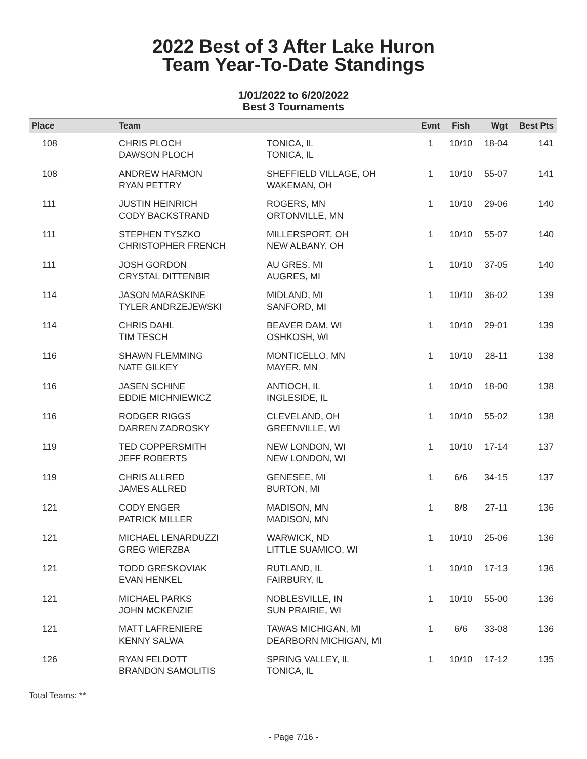2022 Best of 3 After Lake Huron
Team Year-To-Date Standings
1/01/2022 to 6/20/2022
Best 3 Tournaments
| Place | Team | | Evnt | Fish | Wgt | Best Pts |
| --- | --- | --- | --- | --- | --- | --- |
| 108 | CHRIS PLOCH DAWSON PLOCH | TONICA, IL TONICA, IL | 1 | 10/10 | 18-04 | 141 |
| 108 | ANDREW HARMON RYAN PETTRY | SHEFFIELD VILLAGE, OH WAKEMAN, OH | 1 | 10/10 | 55-07 | 141 |
| 111 | JUSTIN HEINRICH CODY BACKSTRAND | ROGERS, MN ORTONVILLE, MN | 1 | 10/10 | 29-06 | 140 |
| 111 | STEPHEN TYSZKO CHRISTOPHER FRENCH | MILLERSPORT, OH NEW ALBANY, OH | 1 | 10/10 | 55-07 | 140 |
| 111 | JOSH GORDON CRYSTAL DITTENBIR | AU GRES, MI AUGRES, MI | 1 | 10/10 | 37-05 | 140 |
| 114 | JASON MARASKINE TYLER ANDRZEJEWSKI | MIDLAND, MI SANFORD, MI | 1 | 10/10 | 36-02 | 139 |
| 114 | CHRIS DAHL TIM TESCH | BEAVER DAM, WI OSHKOSH, WI | 1 | 10/10 | 29-01 | 139 |
| 116 | SHAWN FLEMMING NATE GILKEY | MONTICELLO, MN MAYER, MN | 1 | 10/10 | 28-11 | 138 |
| 116 | JASEN SCHINE EDDIE MICHNIEWICZ | ANTIOCH, IL INGLESIDE, IL | 1 | 10/10 | 18-00 | 138 |
| 116 | RODGER RIGGS DARREN ZADROSKY | CLEVELAND, OH GREENVILLE, WI | 1 | 10/10 | 55-02 | 138 |
| 119 | TED COPPERSMITH JEFF ROBERTS | NEW LONDON, WI NEW LONDON, WI | 1 | 10/10 | 17-14 | 137 |
| 119 | CHRIS ALLRED JAMES ALLRED | GENESEE, MI BURTON, MI | 1 | 6/6 | 34-15 | 137 |
| 121 | CODY ENGER PATRICK MILLER | MADISON, MN MADISON, MN | 1 | 8/8 | 27-11 | 136 |
| 121 | MICHAEL LENARDUZZI GREG WIERZBA | WARWICK, ND LITTLE SUAMICO, WI | 1 | 10/10 | 25-06 | 136 |
| 121 | TODD GRESKOVIAK EVAN HENKEL | RUTLAND, IL FAIRBURY, IL | 1 | 10/10 | 17-13 | 136 |
| 121 | MICHAEL PARKS JOHN MCKENZIE | NOBLESVILLE, IN SUN PRAIRIE, WI | 1 | 10/10 | 55-00 | 136 |
| 121 | MATT LAFRENIERE KENNY SALWA | TAWAS MICHIGAN, MI DEARBORN MICHIGAN, MI | 1 | 6/6 | 33-08 | 136 |
| 126 | RYAN FELDOTT BRANDON SAMOLITIS | SPRING VALLEY, IL TONICA, IL | 1 | 10/10 | 17-12 | 135 |
Total Teams: **
- Page 7/16 -